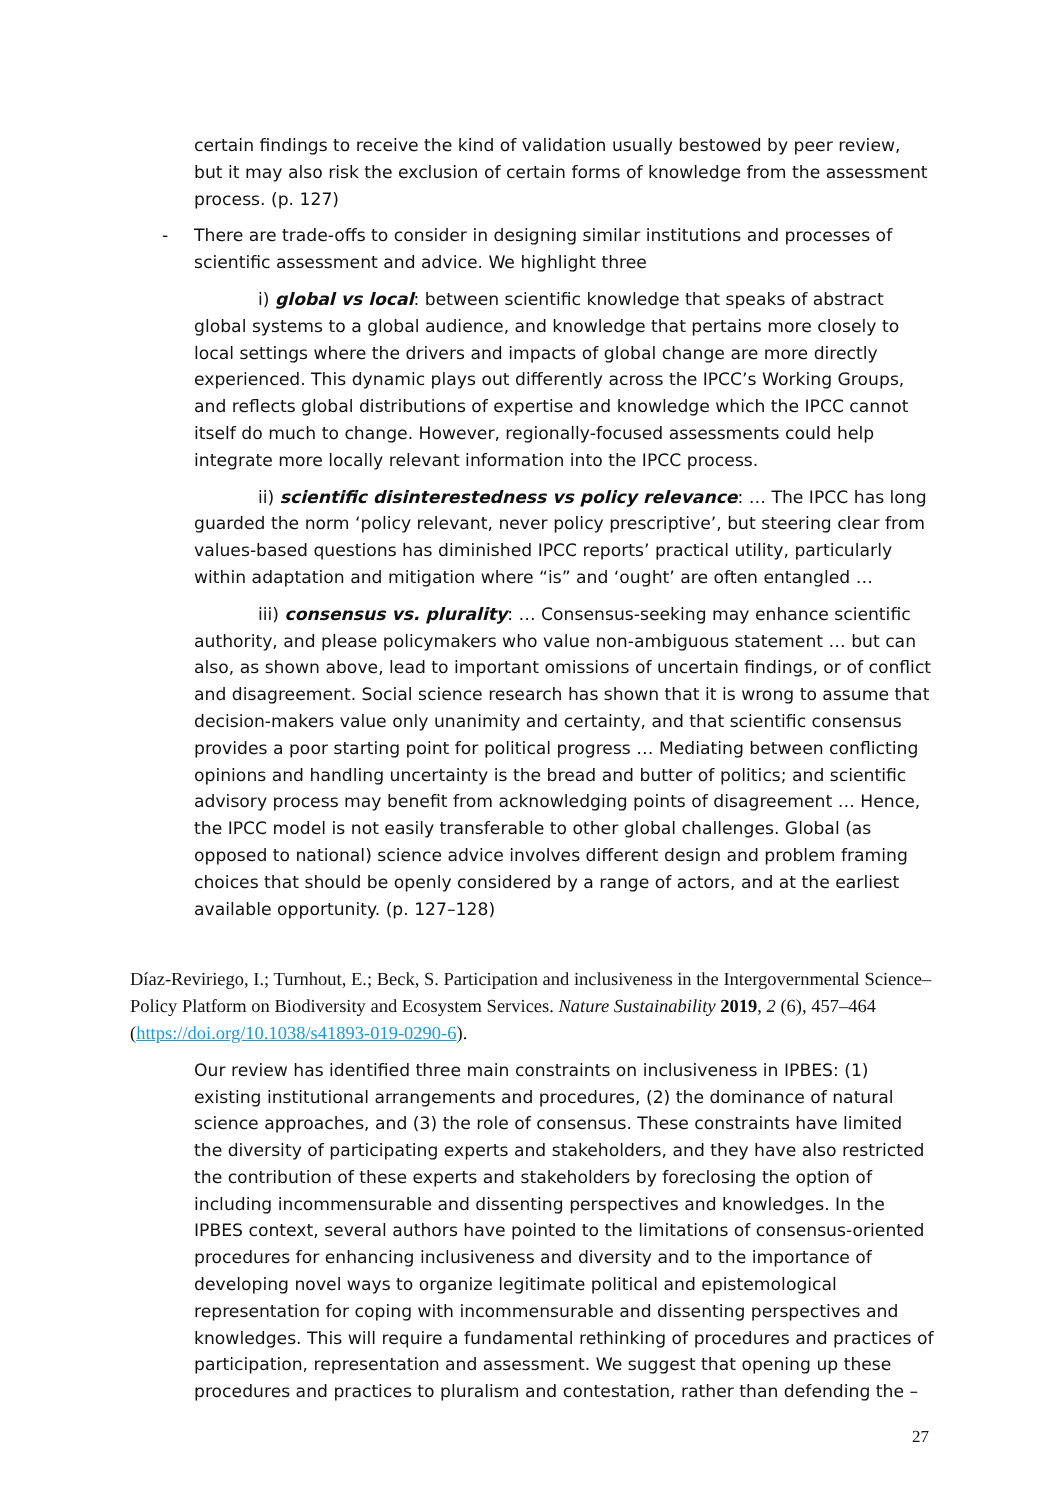certain findings to receive the kind of validation usually bestowed by peer review, but it may also risk the exclusion of certain forms of knowledge from the assessment process. (p. 127)
- There are trade-offs to consider in designing similar institutions and processes of scientific assessment and advice. We highlight three
i) global vs local: between scientific knowledge that speaks of abstract global systems to a global audience, and knowledge that pertains more closely to local settings where the drivers and impacts of global change are more directly experienced. This dynamic plays out differently across the IPCC’s Working Groups, and reflects global distributions of expertise and knowledge which the IPCC cannot itself do much to change. However, regionally-focused assessments could help integrate more locally relevant information into the IPCC process.
ii) scientific disinterestedness vs policy relevance: … The IPCC has long guarded the norm ‘policy relevant, never policy prescriptive’, but steering clear from values-based questions has diminished IPCC reports’ practical utility, particularly within adaptation and mitigation where “is” and ‘ought’ are often entangled …
iii) consensus vs. plurality: … Consensus-seeking may enhance scientific authority, and please policymakers who value non-ambiguous statement … but can also, as shown above, lead to important omissions of uncertain findings, or of conflict and disagreement. Social science research has shown that it is wrong to assume that decision-makers value only unanimity and certainty, and that scientific consensus provides a poor starting point for political progress … Mediating between conflicting opinions and handling uncertainty is the bread and butter of politics; and scientific advisory process may benefit from acknowledging points of disagreement … Hence, the IPCC model is not easily transferable to other global challenges. Global (as opposed to national) science advice involves different design and problem framing choices that should be openly considered by a range of actors, and at the earliest available opportunity. (p. 127–128)
Díaz-Reviriego, I.; Turnhout, E.; Beck, S. Participation and inclusiveness in the Intergovernmental Science–Policy Platform on Biodiversity and Ecosystem Services. Nature Sustainability 2019, 2 (6), 457–464 (https://doi.org/10.1038/s41893-019-0290-6).
Our review has identified three main constraints on inclusiveness in IPBES: (1) existing institutional arrangements and procedures, (2) the dominance of natural science approaches, and (3) the role of consensus. These constraints have limited the diversity of participating experts and stakeholders, and they have also restricted the contribution of these experts and stakeholders by foreclosing the option of including incommensurable and dissenting perspectives and knowledges. In the IPBES context, several authors have pointed to the limitations of consensus-oriented procedures for enhancing inclusiveness and diversity and to the importance of developing novel ways to organize legitimate political and epistemological representation for coping with incommensurable and dissenting perspectives and knowledges. This will require a fundamental rethinking of procedures and practices of participation, representation and assessment. We suggest that opening up these procedures and practices to pluralism and contestation, rather than defending the –
27